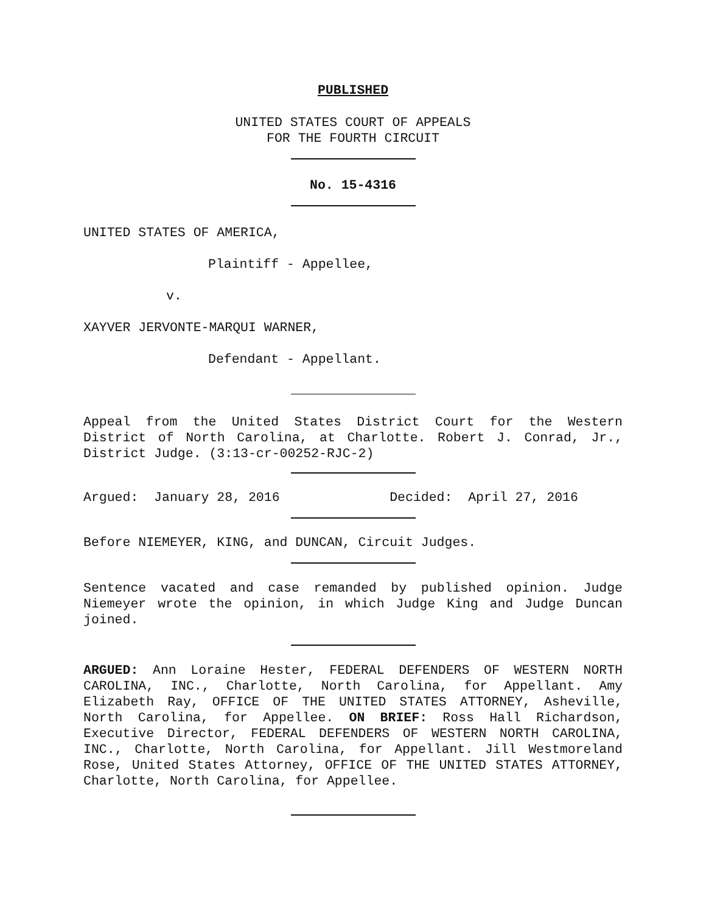PUBLISHED
UNITED STATES COURT OF APPEALS
FOR THE FOURTH CIRCUIT
No. 15-4316
UNITED STATES OF AMERICA,
Plaintiff - Appellee,
v.
XAYVER JERVONTE-MARQUI WARNER,
Defendant - Appellant.
Appeal from the United States District Court for the Western District of North Carolina, at Charlotte. Robert J. Conrad, Jr., District Judge. (3:13-cr-00252-RJC-2)
Argued: January 28, 2016 Decided: April 27, 2016
Before NIEMEYER, KING, and DUNCAN, Circuit Judges.
Sentence vacated and case remanded by published opinion. Judge Niemeyer wrote the opinion, in which Judge King and Judge Duncan joined.
ARGUED: Ann Loraine Hester, FEDERAL DEFENDERS OF WESTERN NORTH CAROLINA, INC., Charlotte, North Carolina, for Appellant. Amy Elizabeth Ray, OFFICE OF THE UNITED STATES ATTORNEY, Asheville, North Carolina, for Appellee. ON BRIEF: Ross Hall Richardson, Executive Director, FEDERAL DEFENDERS OF WESTERN NORTH CAROLINA, INC., Charlotte, North Carolina, for Appellant. Jill Westmoreland Rose, United States Attorney, OFFICE OF THE UNITED STATES ATTORNEY, Charlotte, North Carolina, for Appellee.